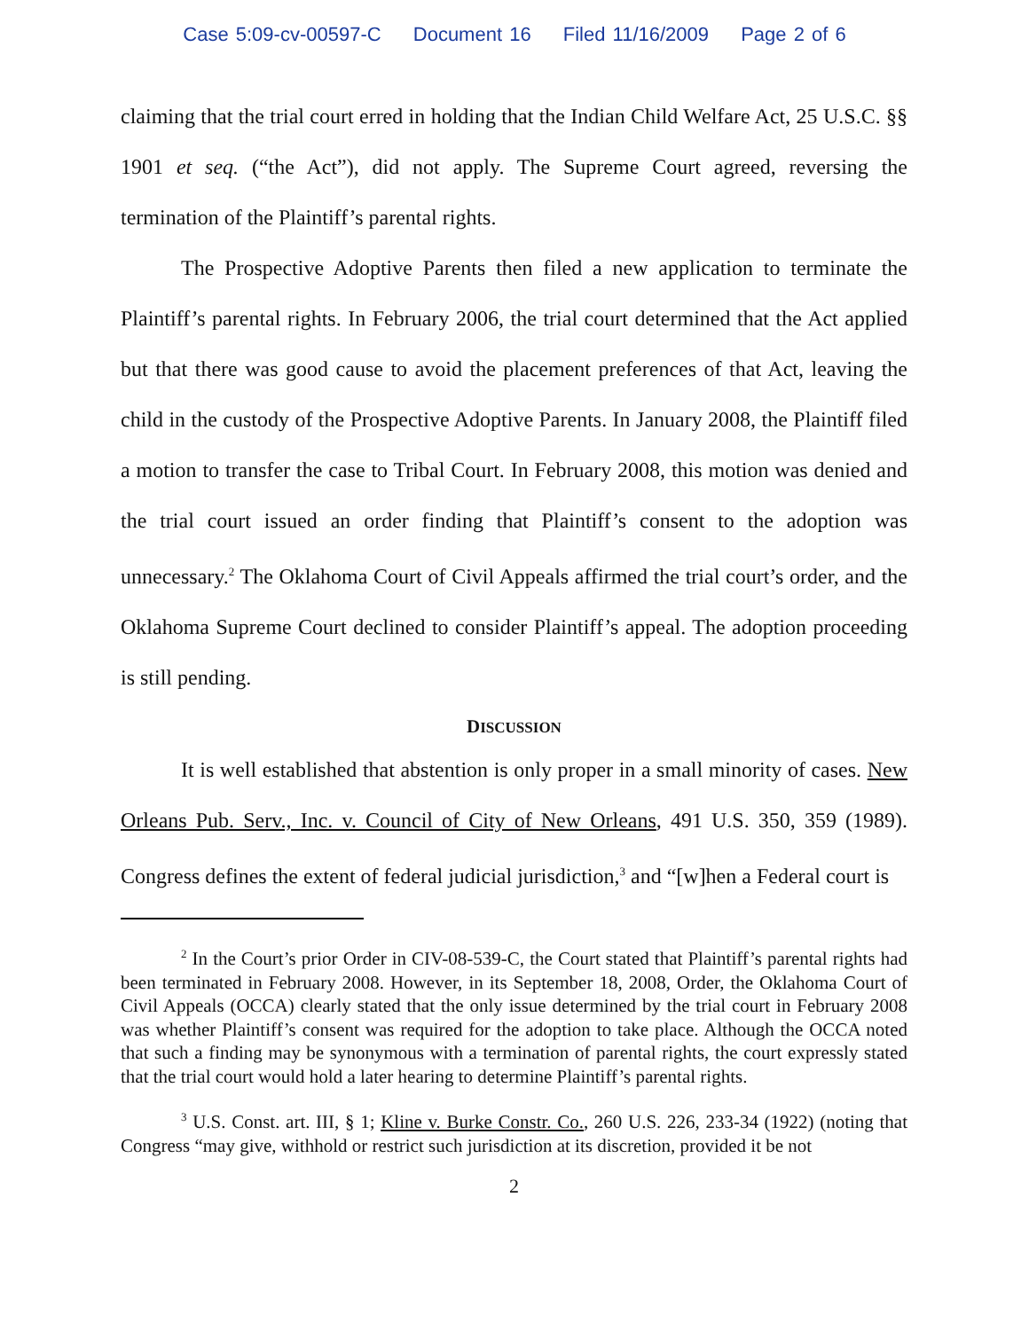Case 5:09-cv-00597-C Document 16 Filed 11/16/2009 Page 2 of 6
claiming that the trial court erred in holding that the Indian Child Welfare Act, 25 U.S.C. §§ 1901 et seq. (“the Act”), did not apply. The Supreme Court agreed, reversing the termination of the Plaintiff’s parental rights.
The Prospective Adoptive Parents then filed a new application to terminate the Plaintiff’s parental rights. In February 2006, the trial court determined that the Act applied but that there was good cause to avoid the placement preferences of that Act, leaving the child in the custody of the Prospective Adoptive Parents. In January 2008, the Plaintiff filed a motion to transfer the case to Tribal Court. In February 2008, this motion was denied and the trial court issued an order finding that Plaintiff’s consent to the adoption was unnecessary.<sup>2</sup> The Oklahoma Court of Civil Appeals affirmed the trial court’s order, and the Oklahoma Supreme Court declined to consider Plaintiff’s appeal. The adoption proceeding is still pending.
DISCUSSION
It is well established that abstention is only proper in a small minority of cases. New Orleans Pub. Serv., Inc. v. Council of City of New Orleans, 491 U.S. 350, 359 (1989). Congress defines the extent of federal judicial jurisdiction,<sup>3</sup> and “[w]hen a Federal court is
<sup>2</sup> In the Court’s prior Order in CIV-08-539-C, the Court stated that Plaintiff’s parental rights had been terminated in February 2008. However, in its September 18, 2008, Order, the Oklahoma Court of Civil Appeals (OCCA) clearly stated that the only issue determined by the trial court in February 2008 was whether Plaintiff’s consent was required for the adoption to take place. Although the OCCA noted that such a finding may be synonymous with a termination of parental rights, the court expressly stated that the trial court would hold a later hearing to determine Plaintiff’s parental rights.
<sup>3</sup> U.S. Const. art. III, § 1; Kline v. Burke Constr. Co., 260 U.S. 226, 233-34 (1922) (noting that Congress “may give, withhold or restrict such jurisdiction at its discretion, provided it be not
2